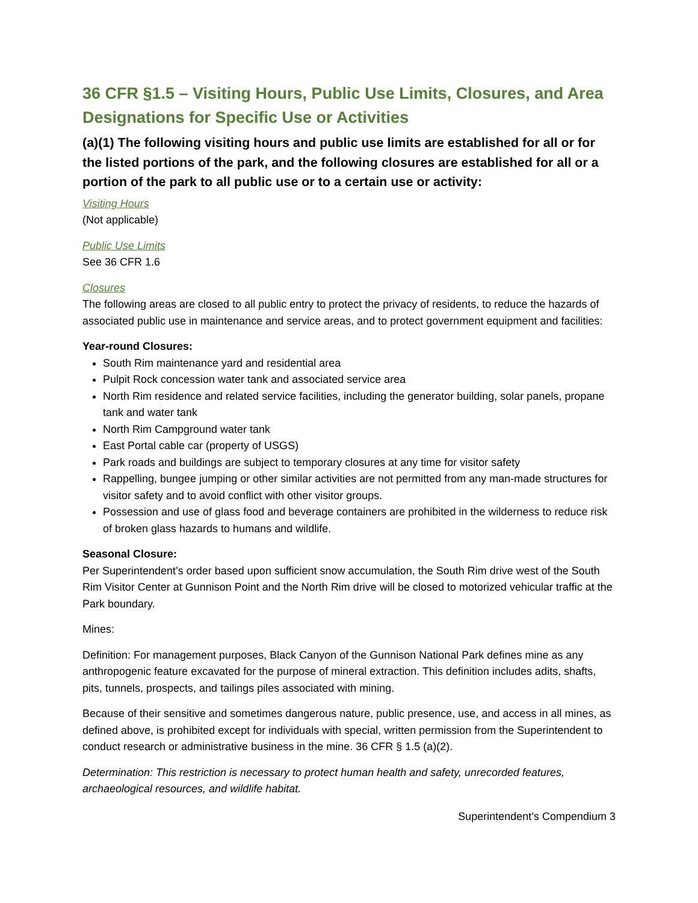36 CFR §1.5 – Visiting Hours, Public Use Limits, Closures, and Area Designations for Specific Use or Activities
(a)(1) The following visiting hours and public use limits are established for all or for the listed portions of the park, and the following closures are established for all or a portion of the park to all public use or to a certain use or activity:
Visiting Hours
(Not applicable)
Public Use Limits
See 36 CFR 1.6
Closures
The following areas are closed to all public entry to protect the privacy of residents, to reduce the hazards of associated public use in maintenance and service areas, and to protect government equipment and facilities:
Year-round Closures:
South Rim maintenance yard and residential area
Pulpit Rock concession water tank and associated service area
North Rim residence and related service facilities, including the generator building, solar panels, propane tank and water tank
North Rim Campground water tank
East Portal cable car (property of USGS)
Park roads and buildings are subject to temporary closures at any time for visitor safety
Rappelling, bungee jumping or other similar activities are not permitted from any man-made structures for visitor safety and to avoid conflict with other visitor groups.
Possession and use of glass food and beverage containers are prohibited in the wilderness to reduce risk of broken glass hazards to humans and wildlife.
Seasonal Closure:
Per Superintendent’s order based upon sufficient snow accumulation, the South Rim drive west of the South Rim Visitor Center at Gunnison Point and the North Rim drive will be closed to motorized vehicular traffic at the Park boundary.
Mines:
Definition: For management purposes, Black Canyon of the Gunnison National Park defines mine as any anthropogenic feature excavated for the purpose of mineral extraction. This definition includes adits, shafts, pits, tunnels, prospects, and tailings piles associated with mining.
Because of their sensitive and sometimes dangerous nature, public presence, use, and access in all mines, as defined above, is prohibited except for individuals with special, written permission from the Superintendent to conduct research or administrative business in the mine. 36 CFR § 1.5 (a)(2).
Determination: This restriction is necessary to protect human health and safety, unrecorded features, archaeological resources, and wildlife habitat.
Superintendent’s Compendium 3